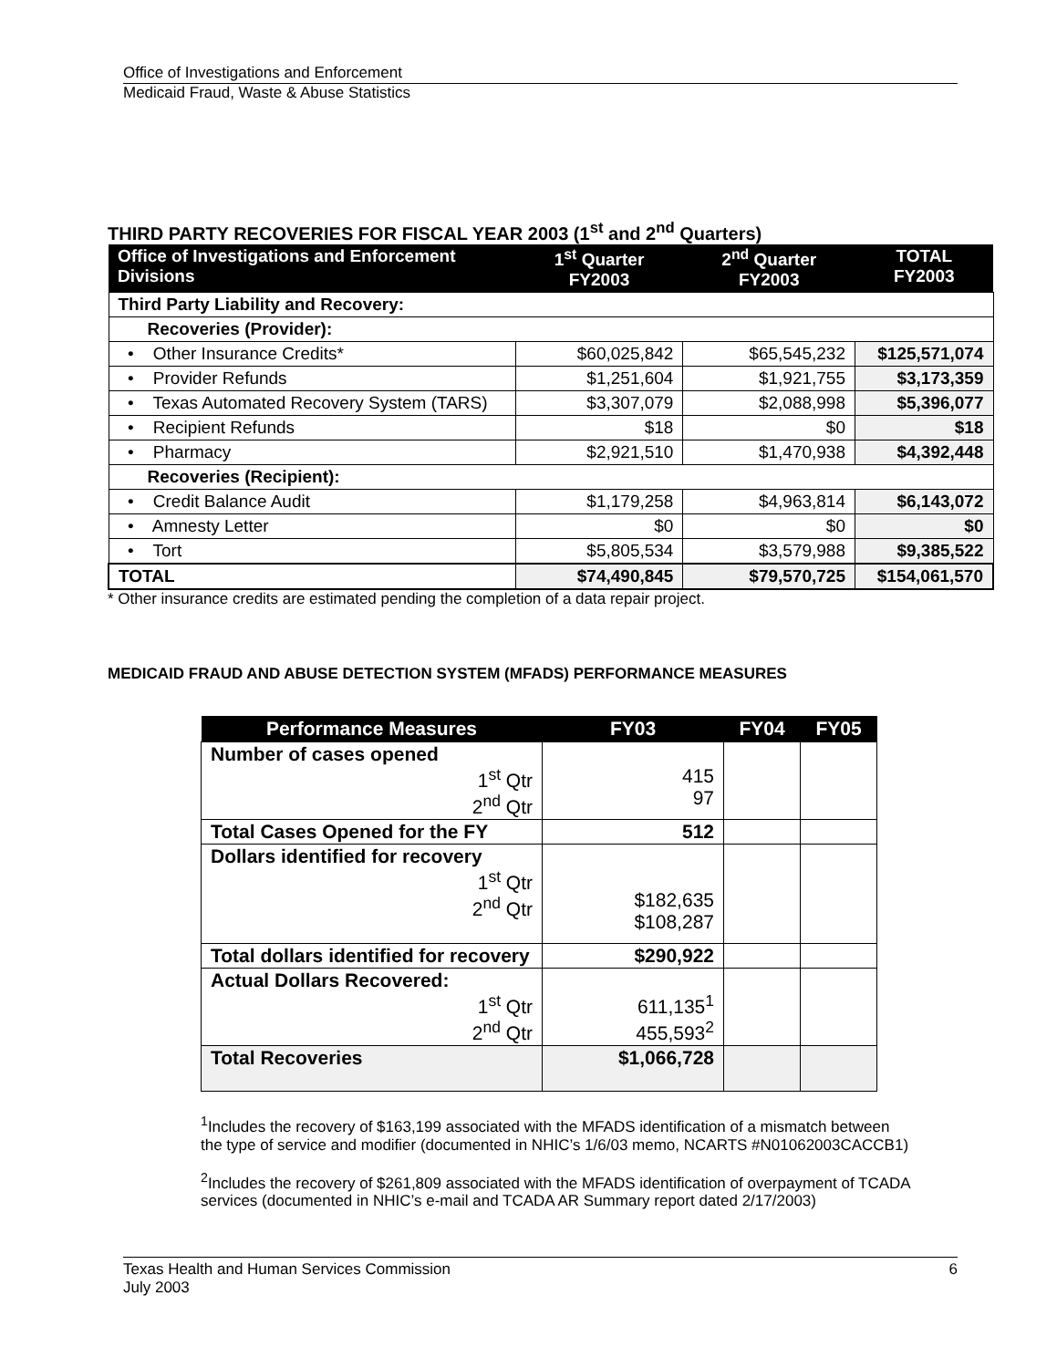Office of Investigations and Enforcement
Medicaid Fraud, Waste & Abuse Statistics
THIRD PARTY RECOVERIES FOR FISCAL YEAR 2003 (1<sup>st</sup> and 2<sup>nd</sup> Quarters)
| Office of Investigations and Enforcement Divisions | 1<sup>st</sup> Quarter FY2003 | 2<sup>nd</sup> Quarter FY2003 | TOTAL FY2003 |
| --- | --- | --- | --- |
| Third Party Liability and Recovery: | | | |
| Recoveries (Provider): | | | |
| • Other Insurance Credits* | $60,025,842 | $65,545,232 | $125,571,074 |
| • Provider Refunds | $1,251,604 | $1,921,755 | $3,173,359 |
| • Texas Automated Recovery System (TARS) | $3,307,079 | $2,088,998 | $5,396,077 |
| • Recipient Refunds | $18 | $0 | $18 |
| • Pharmacy | $2,921,510 | $1,470,938 | $4,392,448 |
| Recoveries (Recipient): | | | |
| • Credit Balance Audit | $1,179,258 | $4,963,814 | $6,143,072 |
| • Amnesty Letter | $0 | $0 | $0 |
| • Tort | $5,805,534 | $3,579,988 | $9,385,522 |
| TOTAL | $74,490,845 | $79,570,725 | $154,061,570 |
* Other insurance credits are estimated pending the completion of a data repair project.
MEDICAID FRAUD AND ABUSE DETECTION SYSTEM (MFADS) PERFORMANCE MEASURES
| Performance Measures | FY03 | FY04 | FY05 |
| --- | --- | --- | --- |
| Number of cases opened 1<sup>st</sup> Qtr 2<sup>nd</sup> Qtr | 415 97 | | |
| Total Cases Opened for the FY | 512 | | |
| Dollars identified for recovery 1<sup>st</sup> Qtr 2<sup>nd</sup> Qtr | $182,635 $108,287 | | |
| Total dollars identified for recovery | $290,922 | | |
| Actual Dollars Recovered: 1<sup>st</sup> Qtr 2<sup>nd</sup> Qtr | 611,135<sup>1</sup> 455,593<sup>2</sup> | | |
| Total Recoveries | $1,066,728 | | |
<sup>1</sup> Includes the recovery of $163,199 associated with the MFADS identification of a mismatch between the type of service and modifier (documented in NHIC’s 1/6/03 memo, NCARTS #N01062003CACCB1)
<sup>2</sup> Includes the recovery of $261,809 associated with the MFADS identification of overpayment of TCADA services (documented in NHIC’s e-mail and TCADA AR Summary report dated 2/17/2003)
Texas Health and Human Services Commission 6
July 2003